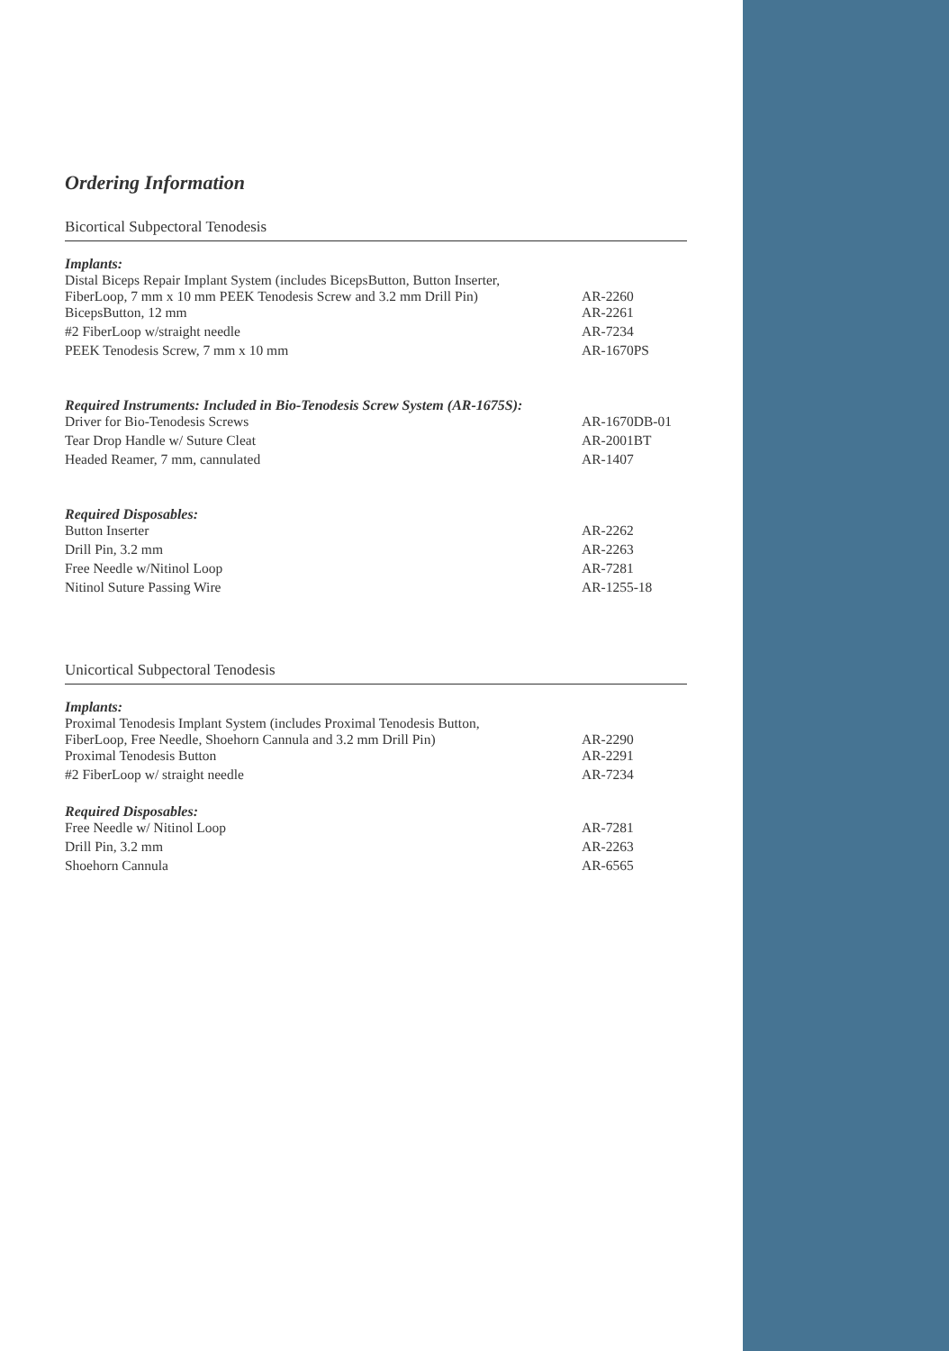Ordering Information
Bicortical Subpectoral Tenodesis
Implants:
| Distal Biceps Repair Implant System (includes BicepsButton, Button Inserter, FiberLoop, 7 mm x 10 mm PEEK Tenodesis Screw and 3.2 mm Drill Pin) | AR-2260 |
| BicepsButton, 12 mm | AR-2261 |
| #2 FiberLoop w/straight needle | AR-7234 |
| PEEK Tenodesis Screw, 7 mm x 10 mm | AR-1670PS |
Required Instruments: Included in Bio-Tenodesis Screw System (AR-1675S):
| Driver for Bio-Tenodesis Screws | AR-1670DB-01 |
| Tear Drop Handle w/ Suture Cleat | AR-2001BT |
| Headed Reamer, 7 mm, cannulated | AR-1407 |
Required Disposables:
| Button Inserter | AR-2262 |
| Drill Pin, 3.2 mm | AR-2263 |
| Free Needle w/Nitinol Loop | AR-7281 |
| Nitinol Suture Passing Wire | AR-1255-18 |
Unicortical Subpectoral Tenodesis
Implants:
| Proximal Tenodesis Implant System (includes Proximal Tenodesis Button, FiberLoop, Free Needle, Shoehorn Cannula and 3.2 mm Drill Pin) | AR-2290 |
| Proximal Tenodesis Button | AR-2291 |
| #2 FiberLoop w/ straight needle | AR-7234 |
Required Disposables:
| Free Needle w/ Nitinol Loop | AR-7281 |
| Drill Pin, 3.2 mm | AR-2263 |
| Shoehorn Cannula | AR-6565 |